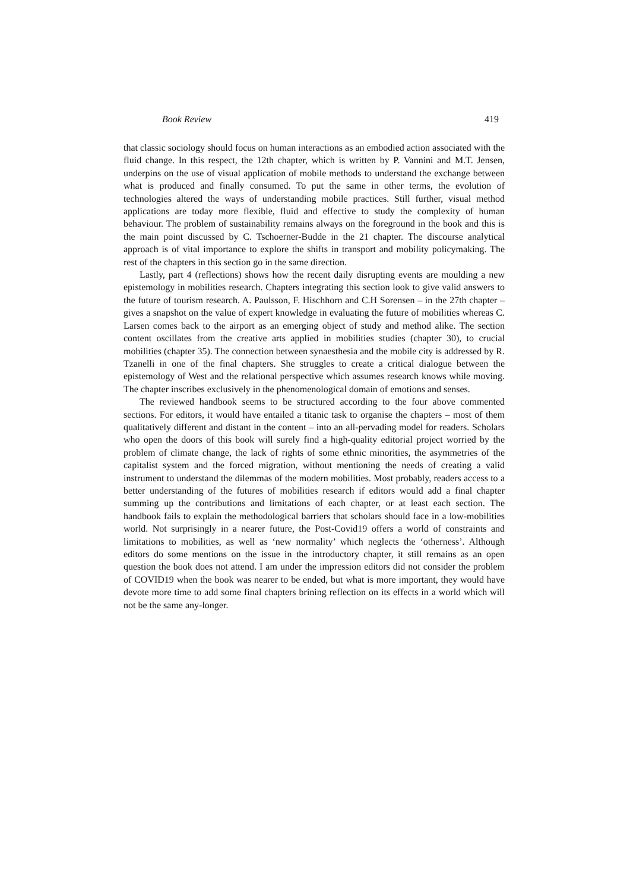Book Review 419
that classic sociology should focus on human interactions as an embodied action associated with the fluid change. In this respect, the 12th chapter, which is written by P. Vannini and M.T. Jensen, underpins on the use of visual application of mobile methods to understand the exchange between what is produced and finally consumed. To put the same in other terms, the evolution of technologies altered the ways of understanding mobile practices. Still further, visual method applications are today more flexible, fluid and effective to study the complexity of human behaviour. The problem of sustainability remains always on the foreground in the book and this is the main point discussed by C. Tschoerner-Budde in the 21 chapter. The discourse analytical approach is of vital importance to explore the shifts in transport and mobility policymaking. The rest of the chapters in this section go in the same direction.
Lastly, part 4 (reflections) shows how the recent daily disrupting events are moulding a new epistemology in mobilities research. Chapters integrating this section look to give valid answers to the future of tourism research. A. Paulsson, F. Hischhorn and C.H Sorensen – in the 27th chapter – gives a snapshot on the value of expert knowledge in evaluating the future of mobilities whereas C. Larsen comes back to the airport as an emerging object of study and method alike. The section content oscillates from the creative arts applied in mobilities studies (chapter 30), to crucial mobilities (chapter 35). The connection between synaesthesia and the mobile city is addressed by R. Tzanelli in one of the final chapters. She struggles to create a critical dialogue between the epistemology of West and the relational perspective which assumes research knows while moving. The chapter inscribes exclusively in the phenomenological domain of emotions and senses.
The reviewed handbook seems to be structured according to the four above commented sections. For editors, it would have entailed a titanic task to organise the chapters – most of them qualitatively different and distant in the content – into an all-pervading model for readers. Scholars who open the doors of this book will surely find a high-quality editorial project worried by the problem of climate change, the lack of rights of some ethnic minorities, the asymmetries of the capitalist system and the forced migration, without mentioning the needs of creating a valid instrument to understand the dilemmas of the modern mobilities. Most probably, readers access to a better understanding of the futures of mobilities research if editors would add a final chapter summing up the contributions and limitations of each chapter, or at least each section. The handbook fails to explain the methodological barriers that scholars should face in a low-mobilities world. Not surprisingly in a nearer future, the Post-Covid19 offers a world of constraints and limitations to mobilities, as well as ‘new normality’ which neglects the ‘otherness’. Although editors do some mentions on the issue in the introductory chapter, it still remains as an open question the book does not attend. I am under the impression editors did not consider the problem of COVID19 when the book was nearer to be ended, but what is more important, they would have devote more time to add some final chapters brining reflection on its effects in a world which will not be the same any-longer.